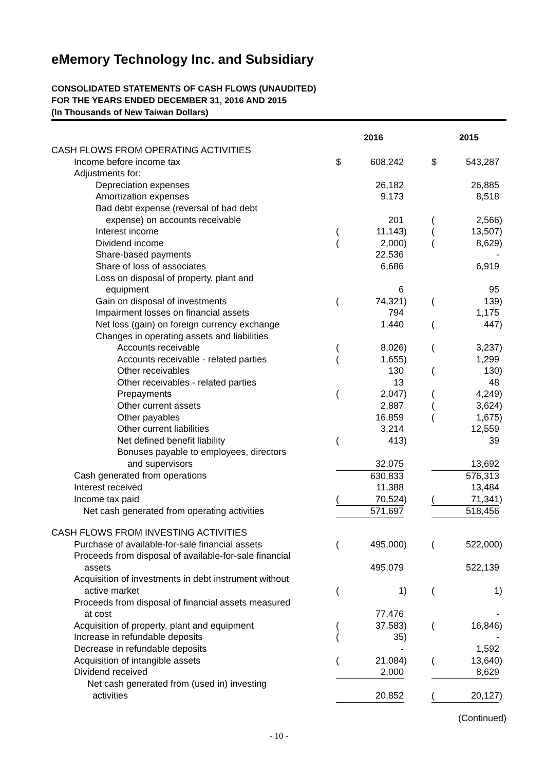eMemory Technology Inc. and Subsidiary
CONSOLIDATED STATEMENTS OF CASH FLOWS (UNAUDITED)
FOR THE YEARS ENDED DECEMBER 31, 2016 AND 2015
(In Thousands of New Taiwan Dollars)
| | 2016 | | | | 2015 | | |
| CASH FLOWS FROM OPERATING ACTIVITIES | | | | | | | |
| Income before income tax | $ | 608,242 | | | $ | 543,287 | |
| Adjustments for: | | | | | | | |
| Depreciation expenses | | 26,182 | | | | 26,885 | |
| Amortization expenses | | 9,173 | | | | 8,518 | |
| Bad debt expense (reversal of bad debt | | | | | | | |
| expense) on accounts receivable | | 201 | | | ( | 2,566 | ) |
| Interest income | ( | 11,143 | ) | | ( | 13,507 | ) |
| Dividend income | ( | 2,000 | ) | | ( | 8,629 | ) |
| Share-based payments | | 22,536 | | | | - | |
| Share of loss of associates | | 6,686 | | | | 6,919 | |
| Loss on disposal of property, plant and | | | | | | | |
| equipment | | 6 | | | | 95 | |
| Gain on disposal of investments | ( | 74,321 | ) | | ( | 139 | ) |
| Impairment losses on financial assets | | 794 | | | | 1,175 | |
| Net loss (gain) on foreign currency exchange | | 1,440 | | | ( | 447 | ) |
| Changes in operating assets and liabilities | | | | | | | |
| Accounts receivable | ( | 8,026 | ) | | ( | 3,237 | ) |
| Accounts receivable - related parties | ( | 1,655 | ) | | | 1,299 | |
| Other receivables | | 130 | | | ( | 130 | ) |
| Other receivables - related parties | | 13 | | | | 48 | |
| Prepayments | ( | 2,047 | ) | | ( | 4,249 | ) |
| Other current assets | | 2,887 | | | ( | 3,624 | ) |
| Other payables | | 16,859 | | | ( | 1,675 | ) |
| Other current liabilities | | 3,214 | | | | 12,559 | |
| Net defined benefit liability | ( | 413 | ) | | | 39 | |
| Bonuses payable to employees, directors | | | | | | | |
| and supervisors | | 32,075 | | | | 13,692 | |
| Cash generated from operations | | 630,833 | | | | 576,313 | |
| Interest received | | 11,388 | | | | 13,484 | |
| Income tax paid | ( | 70,524 | ) | | ( | 71,341 | ) |
| Net cash generated from operating activities | | 571,697 | | | | 518,456 | |
| CASH FLOWS FROM INVESTING ACTIVITIES | | | | | | | |
| Purchase of available-for-sale financial assets | ( | 495,000 | ) | | ( | 522,000 | ) |
| Proceeds from disposal of available-for-sale financial | | | | | | | |
| assets | | 495,079 | | | | 522,139 | |
| Acquisition of investments in debt instrument without | | | | | | | |
| active market | ( | 1 | ) | | ( | 1 | ) |
| Proceeds from disposal of financial assets measured | | | | | | | |
| at cost | | 77,476 | | | | - | |
| Acquisition of property, plant and equipment | ( | 37,583 | ) | | ( | 16,846 | ) |
| Increase in refundable deposits | ( | 35 | ) | | | - | |
| Decrease in refundable deposits | | - | | | | 1,592 | |
| Acquisition of intangible assets | ( | 21,084 | ) | | ( | 13,640 | ) |
| Dividend received | | 2,000 | | | | 8,629 | |
| Net cash generated from (used in) investing | | | | | | | |
| activities | | 20,852 | | | ( | 20,127 | ) |
(Continued)
- 10 -